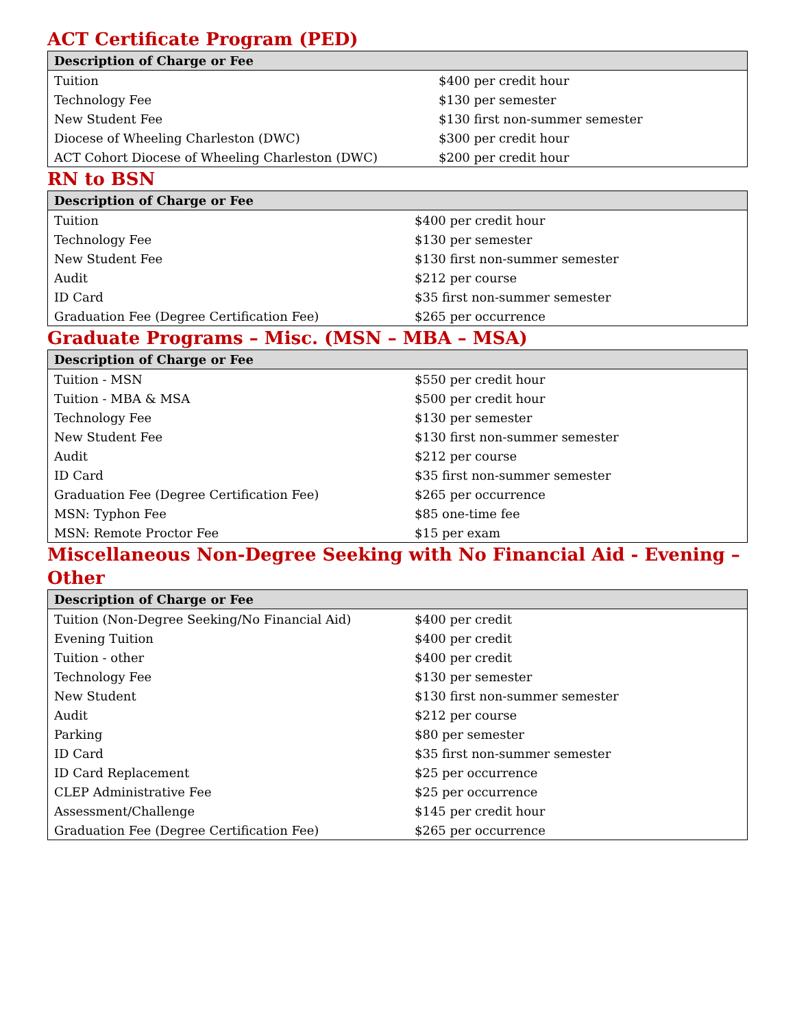ACT Certificate Program (PED)
| Description of Charge or Fee | |
| --- | --- |
| Tuition | $400 per credit hour |
| Technology Fee | $130 per semester |
| New Student Fee | $130 first non-summer semester |
| Diocese of Wheeling Charleston (DWC) | $300 per credit hour |
| ACT Cohort Diocese of Wheeling Charleston (DWC) | $200 per credit hour |
RN to BSN
| Description of Charge or Fee | |
| --- | --- |
| Tuition | $400 per credit hour |
| Technology Fee | $130 per semester |
| New Student Fee | $130 first non-summer semester |
| Audit | $212 per course |
| ID Card | $35 first non-summer semester |
| Graduation Fee (Degree Certification Fee) | $265 per occurrence |
Graduate Programs – Misc. (MSN – MBA – MSA)
| Description of Charge or Fee | |
| --- | --- |
| Tuition - MSN | $550 per credit hour |
| Tuition - MBA & MSA | $500 per credit hour |
| Technology Fee | $130 per semester |
| New Student Fee | $130 first non-summer semester |
| Audit | $212 per course |
| ID Card | $35 first non-summer semester |
| Graduation Fee (Degree Certification Fee) | $265 per occurrence |
| MSN: Typhon Fee | $85 one-time fee |
| MSN: Remote Proctor Fee | $15 per exam |
Miscellaneous Non-Degree Seeking with No Financial Aid - Evening – Other
| Description of Charge or Fee | |
| --- | --- |
| Tuition (Non-Degree Seeking/No Financial Aid) | $400 per credit |
| Evening Tuition | $400 per credit |
| Tuition - other | $400 per credit |
| Technology Fee | $130 per semester |
| New Student | $130 first non-summer semester |
| Audit | $212 per course |
| Parking | $80 per semester |
| ID Card | $35 first non-summer semester |
| ID Card Replacement | $25 per occurrence |
| CLEP Administrative Fee | $25 per occurrence |
| Assessment/Challenge | $145 per credit hour |
| Graduation Fee (Degree Certification Fee) | $265 per occurrence |